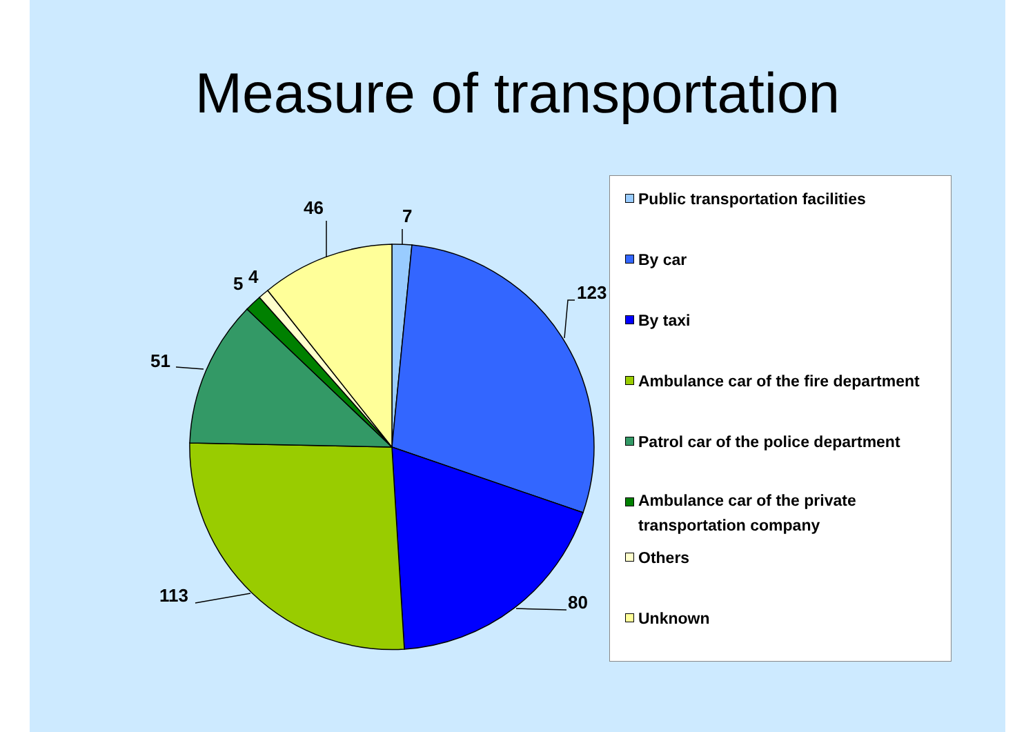Measure of transportation
7
123
80
113
51
5
4
46
Public transportation facilities
By car
By taxi
Ambulance car of the fire department
Patrol car of the police department
Ambulance car of the private
transportation company
Others
Unknown